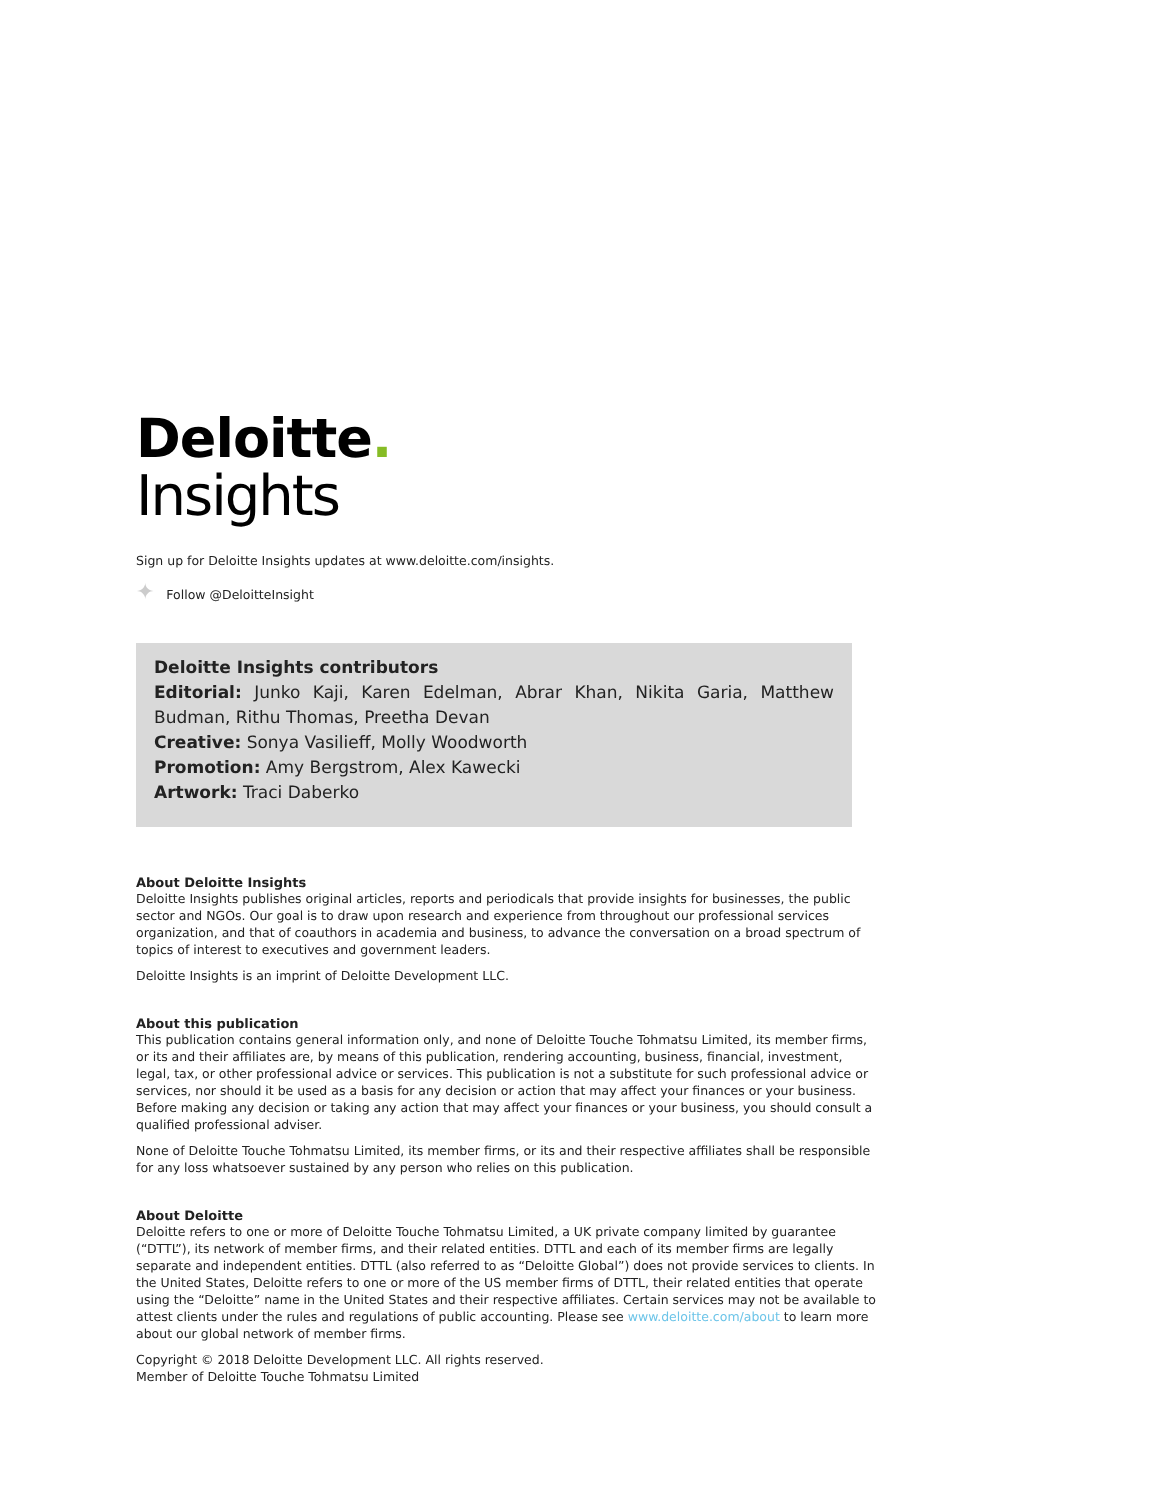Deloitte.
Insights
Sign up for Deloitte Insights updates at www.deloitte.com/insights.
✦ Follow @DeloitteInsight
Deloitte Insights contributors
Editorial: Junko Kaji, Karen Edelman, Abrar Khan, Nikita Garia, Matthew Budman, Rithu Thomas, Preetha Devan
Creative: Sonya Vasilieff, Molly Woodworth
Promotion: Amy Bergstrom, Alex Kawecki
Artwork: Traci Daberko
About Deloitte Insights
Deloitte Insights publishes original articles, reports and periodicals that provide insights for businesses, the public sector and NGOs. Our goal is to draw upon research and experience from throughout our professional services organization, and that of coauthors in academia and business, to advance the conversation on a broad spectrum of topics of interest to executives and government leaders.
Deloitte Insights is an imprint of Deloitte Development LLC.
About this publication
This publication contains general information only, and none of Deloitte Touche Tohmatsu Limited, its member firms, or its and their affiliates are, by means of this publication, rendering accounting, business, financial, investment, legal, tax, or other professional advice or services. This publication is not a substitute for such professional advice or services, nor should it be used as a basis for any decision or action that may affect your finances or your business. Before making any decision or taking any action that may affect your finances or your business, you should consult a qualified professional adviser.
None of Deloitte Touche Tohmatsu Limited, its member firms, or its and their respective affiliates shall be responsible for any loss whatsoever sustained by any person who relies on this publication.
About Deloitte
Deloitte refers to one or more of Deloitte Touche Tohmatsu Limited, a UK private company limited by guarantee (“DTTL”), its network of member firms, and their related entities. DTTL and each of its member firms are legally separate and independent entities. DTTL (also referred to as “Deloitte Global”) does not provide services to clients. In the United States, Deloitte refers to one or more of the US member firms of DTTL, their related entities that operate using the “Deloitte” name in the United States and their respective affiliates. Certain services may not be available to attest clients under the rules and regulations of public accounting. Please see www.deloitte.com/about to learn more about our global network of member firms.
Copyright © 2018 Deloitte Development LLC. All rights reserved.
Member of Deloitte Touche Tohmatsu Limited